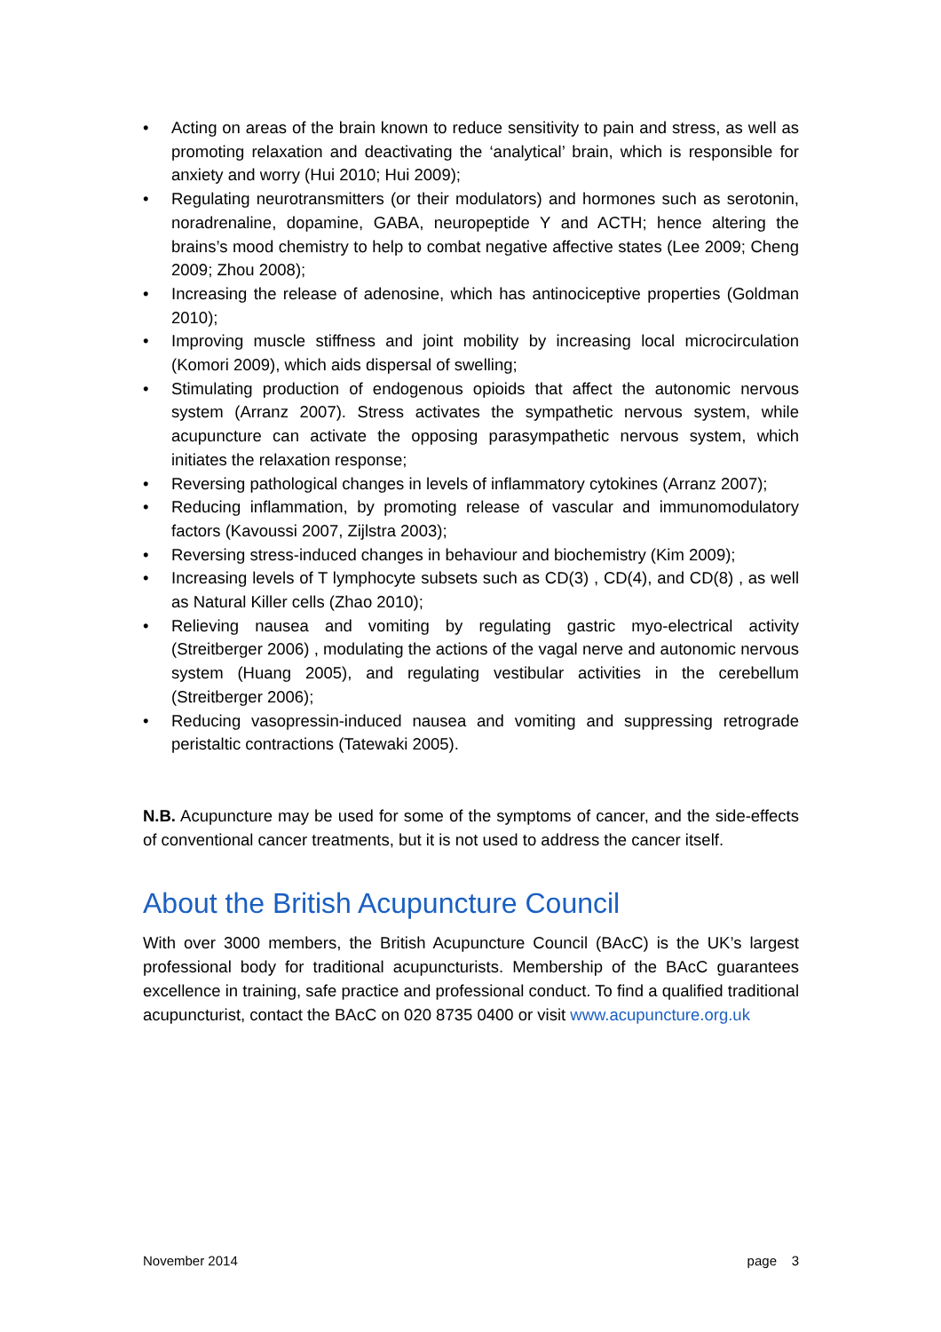• Acting on areas of the brain known to reduce sensitivity to pain and stress, as well as promoting relaxation and deactivating the ‘analytical’ brain, which is responsible for anxiety and worry (Hui 2010; Hui 2009);
• Regulating neurotransmitters (or their modulators) and hormones such as serotonin, noradrenaline, dopamine, GABA, neuropeptide Y and ACTH; hence altering the brains’s mood chemistry to help to combat negative affective states (Lee 2009; Cheng 2009; Zhou 2008);
• Increasing the release of adenosine, which has antinociceptive properties (Goldman 2010);
• Improving muscle stiffness and joint mobility by increasing local microcirculation (Komori 2009), which aids dispersal of swelling;
• Stimulating production of endogenous opioids that affect the autonomic nervous system (Arranz 2007). Stress activates the sympathetic nervous system, while acupuncture can activate the opposing parasympathetic nervous system, which initiates the relaxation response;
• Reversing pathological changes in levels of inflammatory cytokines (Arranz 2007);
• Reducing inflammation, by promoting release of vascular and immunomodulatory factors (Kavoussi 2007, Zijlstra 2003);
• Reversing stress-induced changes in behaviour and biochemistry (Kim 2009);
• Increasing levels of T lymphocyte subsets such as CD(3) , CD(4), and CD(8) , as well as Natural Killer cells (Zhao 2010);
• Relieving nausea and vomiting by regulating gastric myo-electrical activity (Streitberger 2006) , modulating the actions of the vagal nerve and autonomic nervous system (Huang 2005), and regulating vestibular activities in the cerebellum (Streitberger 2006);
• Reducing vasopressin-induced nausea and vomiting and suppressing retrograde peristaltic contractions (Tatewaki 2005).
N.B. Acupuncture may be used for some of the symptoms of cancer, and the side-effects of conventional cancer treatments, but it is not used to address the cancer itself.
About the British Acupuncture Council
With over 3000 members, the British Acupuncture Council (BAcC) is the UK’s largest professional body for traditional acupuncturists. Membership of the BAcC guarantees excellence in training, safe practice and professional conduct. To find a qualified traditional acupuncturist, contact the BAcC on 020 8735 0400 or visit www.acupuncture.org.uk
November 2014 page 3